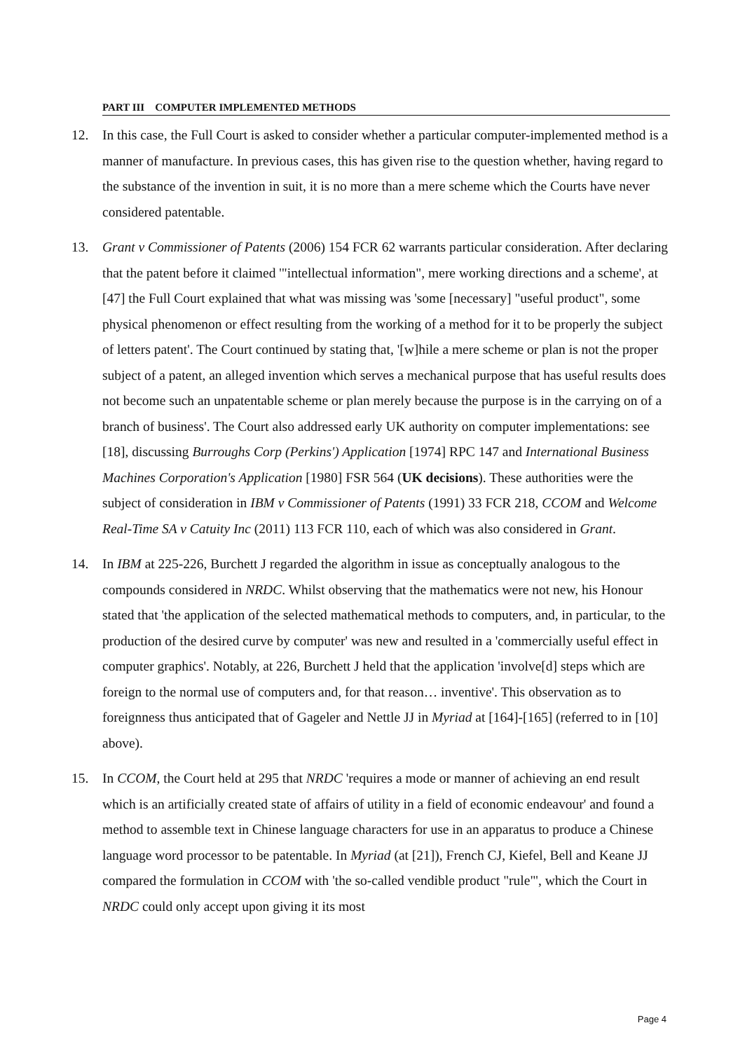PART III COMPUTER IMPLEMENTED METHODS
12. In this case, the Full Court is asked to consider whether a particular computer-implemented method is a manner of manufacture. In previous cases, this has given rise to the question whether, having regard to the substance of the invention in suit, it is no more than a mere scheme which the Courts have never considered patentable.
13. Grant v Commissioner of Patents (2006) 154 FCR 62 warrants particular consideration. After declaring that the patent before it claimed '"intellectual information", mere working directions and a scheme', at [47] the Full Court explained that what was missing was 'some [necessary] "useful product", some physical phenomenon or effect resulting from the working of a method for it to be properly the subject of letters patent'. The Court continued by stating that, '[w]hile a mere scheme or plan is not the proper subject of a patent, an alleged invention which serves a mechanical purpose that has useful results does not become such an unpatentable scheme or plan merely because the purpose is in the carrying on of a branch of business'. The Court also addressed early UK authority on computer implementations: see [18], discussing Burroughs Corp (Perkins') Application [1974] RPC 147 and International Business Machines Corporation's Application [1980] FSR 564 (UK decisions). These authorities were the subject of consideration in IBM v Commissioner of Patents (1991) 33 FCR 218, CCOM and Welcome Real-Time SA v Catuity Inc (2011) 113 FCR 110, each of which was also considered in Grant.
14. In IBM at 225-226, Burchett J regarded the algorithm in issue as conceptually analogous to the compounds considered in NRDC. Whilst observing that the mathematics were not new, his Honour stated that 'the application of the selected mathematical methods to computers, and, in particular, to the production of the desired curve by computer' was new and resulted in a 'commercially useful effect in computer graphics'. Notably, at 226, Burchett J held that the application 'involve[d] steps which are foreign to the normal use of computers and, for that reason… inventive'. This observation as to foreignness thus anticipated that of Gageler and Nettle JJ in Myriad at [164]-[165] (referred to in [10] above).
15. In CCOM, the Court held at 295 that NRDC 'requires a mode or manner of achieving an end result which is an artificially created state of affairs of utility in a field of economic endeavour' and found a method to assemble text in Chinese language characters for use in an apparatus to produce a Chinese language word processor to be patentable. In Myriad (at [21]), French CJ, Kiefel, Bell and Keane JJ compared the formulation in CCOM with 'the so-called vendible product "rule"', which the Court in NRDC could only accept upon giving it its most
Page 4